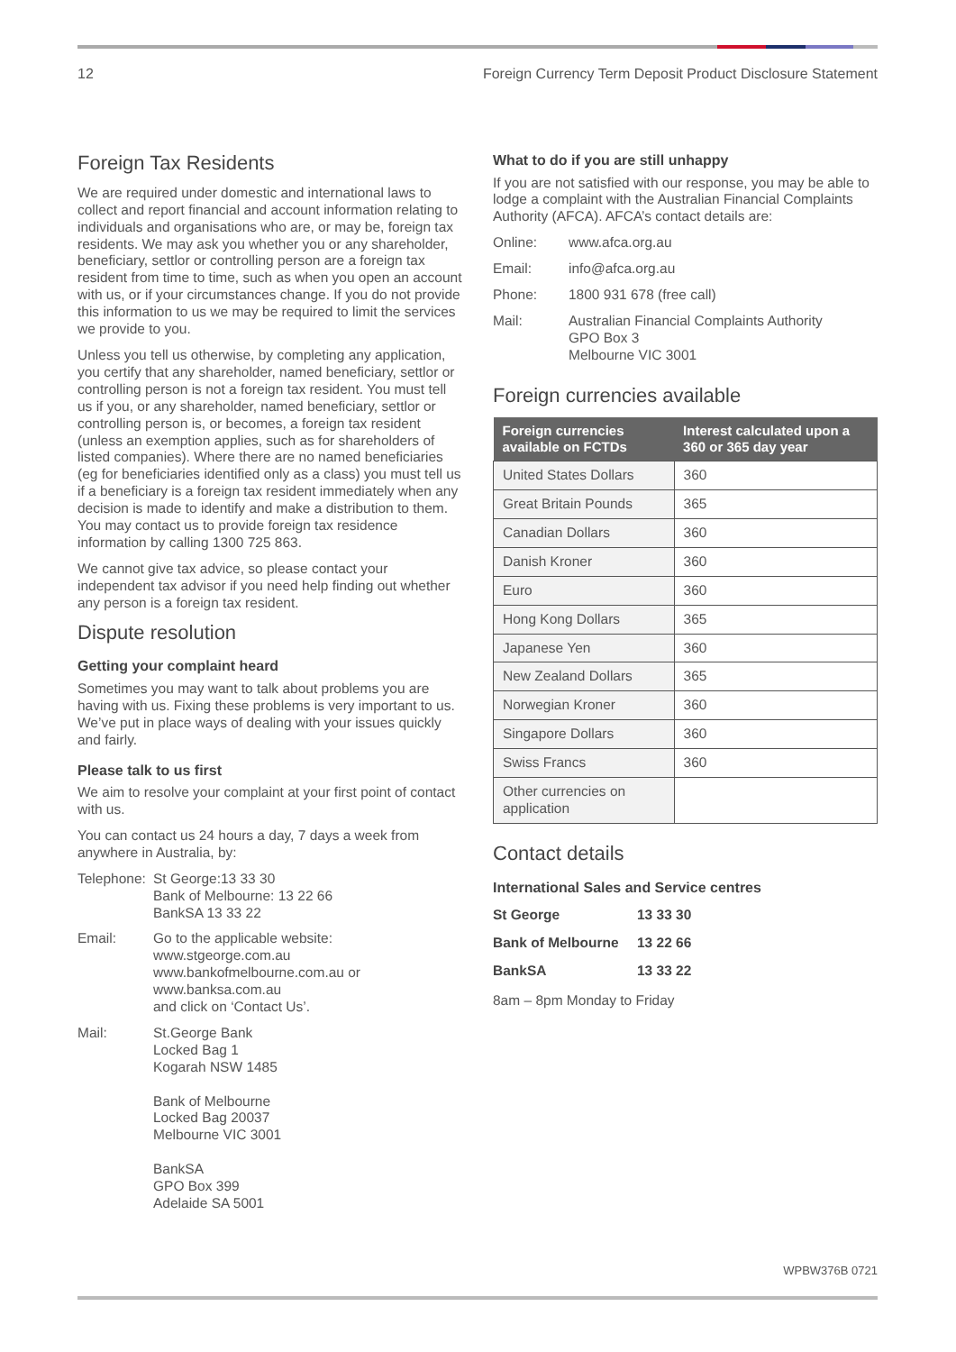12 Foreign Currency Term Deposit Product Disclosure Statement
Foreign Tax Residents
We are required under domestic and international laws to collect and report financial and account information relating to individuals and organisations who are, or may be, foreign tax residents. We may ask you whether you or any shareholder, beneficiary, settlor or controlling person are a foreign tax resident from time to time, such as when you open an account with us, or if your circumstances change. If you do not provide this information to us we may be required to limit the services we provide to you.
Unless you tell us otherwise, by completing any application, you certify that any shareholder, named beneficiary, settlor or controlling person is not a foreign tax resident. You must tell us if you, or any shareholder, named beneficiary, settlor or controlling person is, or becomes, a foreign tax resident (unless an exemption applies, such as for shareholders of listed companies). Where there are no named beneficiaries (eg for beneficiaries identified only as a class) you must tell us if a beneficiary is a foreign tax resident immediately when any decision is made to identify and make a distribution to them. You may contact us to provide foreign tax residence information by calling 1300 725 863.
We cannot give tax advice, so please contact your independent tax advisor if you need help finding out whether any person is a foreign tax resident.
Dispute resolution
Getting your complaint heard
Sometimes you may want to talk about problems you are having with us. Fixing these problems is very important to us. We’ve put in place ways of dealing with your issues quickly and fairly.
Please talk to us first
We aim to resolve your complaint at your first point of contact with us.
You can contact us 24 hours a day, 7 days a week from anywhere in Australia, by:
Telephone: St George:13 33 30
Bank of Melbourne: 13 22 66
BankSA 13 33 22
Email: Go to the applicable website:
www.stgeorge.com.au
www.bankofmelbourne.com.au or
www.banksa.com.au
and click on ‘Contact Us’.
Mail: St.George Bank
Locked Bag 1
Kogarah NSW 1485
Bank of Melbourne
Locked Bag 20037
Melbourne VIC 3001
BankSA
GPO Box 399
Adelaide SA 5001
What to do if you are still unhappy
If you are not satisfied with our response, you may be able to lodge a complaint with the Australian Financial Complaints Authority (AFCA). AFCA’s contact details are:
Online: www.afca.org.au
Email: info@afca.org.au
Phone: 1800 931 678 (free call)
Mail: Australian Financial Complaints Authority
GPO Box 3
Melbourne VIC 3001
Foreign currencies available
| Foreign currencies available on FCTDs | Interest calculated upon a 360 or 365 day year |
| --- | --- |
| United States Dollars | 360 |
| Great Britain Pounds | 365 |
| Canadian Dollars | 360 |
| Danish Kroner | 360 |
| Euro | 360 |
| Hong Kong Dollars | 365 |
| Japanese Yen | 360 |
| New Zealand Dollars | 365 |
| Norwegian Kroner | 360 |
| Singapore Dollars | 360 |
| Swiss Francs | 360 |
| Other currencies on application | |
Contact details
International Sales and Service centres
| St George | 13 33 30 |
| Bank of Melbourne | 13 22 66 |
| BankSA | 13 33 22 |
8am – 8pm Monday to Friday
WPBW376B 0721